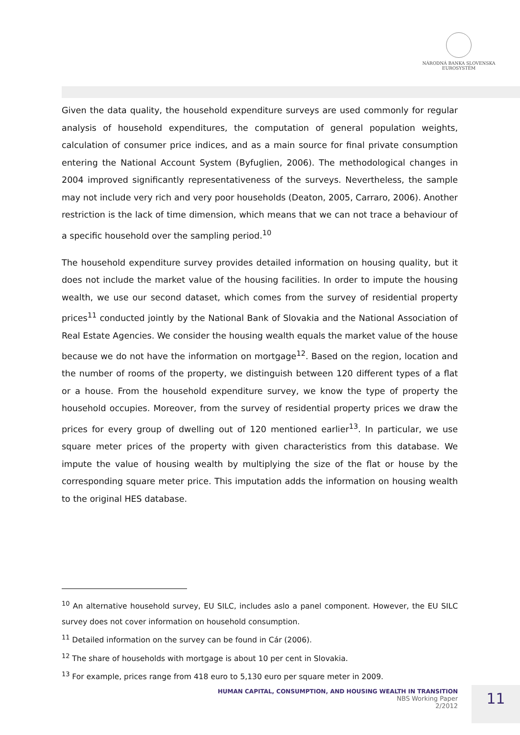NÁRODNÁ BANKA SLOVENSKA
EUROSYSTÉM
Given the data quality, the household expenditure surveys are used commonly for regular analysis of household expenditures, the computation of general population weights, calculation of consumer price indices, and as a main source for final private consumption entering the National Account System (Byfuglien, 2006). The methodological changes in 2004 improved significantly representativeness of the surveys. Nevertheless, the sample may not include very rich and very poor households (Deaton, 2005, Carraro, 2006). Another restriction is the lack of time dimension, which means that we can not trace a behaviour of a specific household over the sampling period.<sup>10</sup>
The household expenditure survey provides detailed information on housing quality, but it does not include the market value of the housing facilities. In order to impute the housing wealth, we use our second dataset, which comes from the survey of residential property prices<sup>11</sup> conducted jointly by the National Bank of Slovakia and the National Association of Real Estate Agencies. We consider the housing wealth equals the market value of the house because we do not have the information on mortgage<sup>12</sup>. Based on the region, location and the number of rooms of the property, we distinguish between 120 different types of a flat or a house. From the household expenditure survey, we know the type of property the household occupies. Moreover, from the survey of residential property prices we draw the prices for every group of dwelling out of 120 mentioned earlier<sup>13</sup>. In particular, we use square meter prices of the property with given characteristics from this database. We impute the value of housing wealth by multiplying the size of the flat or house by the corresponding square meter price. This imputation adds the information on housing wealth to the original HES database.
<sup>10</sup> An alternative household survey, EU SILC, includes aslo a panel component. However, the EU SILC survey does not cover information on household consumption.
<sup>11</sup> Detailed information on the survey can be found in Cár (2006).
<sup>12</sup> The share of households with mortgage is about 10 per cent in Slovakia.
<sup>13</sup> For example, prices range from 418 euro to 5,130 euro per square meter in 2009.
HUMAN CAPITAL, CONSUMPTION, AND HOUSING WEALTH IN TRANSITION
NBS Working Paper
2/2012
11